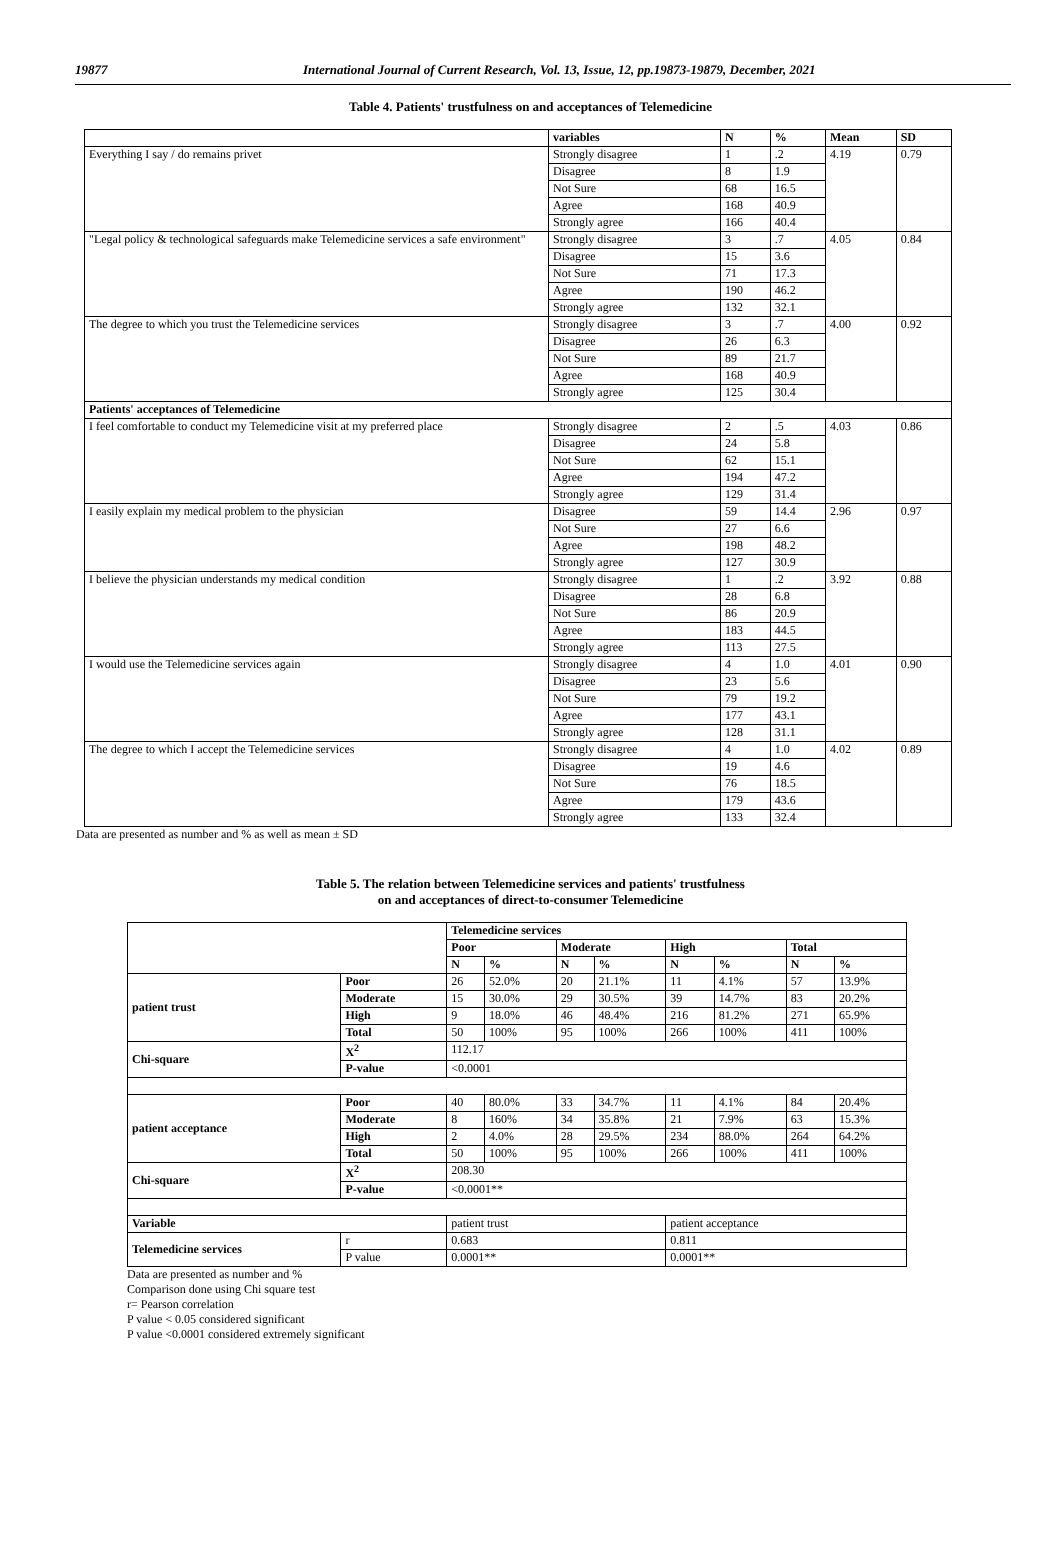19877 International Journal of Current Research, Vol. 13, Issue, 12, pp.19873-19879, December, 2021
Table 4. Patients' trustfulness on and acceptances of Telemedicine
| | variables | N | % | Mean | SD |
| --- | --- | --- | --- | --- | --- |
| Everything I say / do remains privet | Strongly disagree | 1 | .2 | 4.19 | 0.79 |
| | Disagree | 8 | 1.9 | | |
| | Not Sure | 68 | 16.5 | | |
| | Agree | 168 | 40.9 | | |
| | Strongly agree | 166 | 40.4 | | |
| "Legal policy & technological safeguards make Telemedicine services a safe environment" | Strongly disagree | 3 | .7 | 4.05 | 0.84 |
| | Disagree | 15 | 3.6 | | |
| | Not Sure | 71 | 17.3 | | |
| | Agree | 190 | 46.2 | | |
| | Strongly agree | 132 | 32.1 | | |
| The degree to which you trust the Telemedicine services | Strongly disagree | 3 | .7 | 4.00 | 0.92 |
| | Disagree | 26 | 6.3 | | |
| | Not Sure | 89 | 21.7 | | |
| | Agree | 168 | 40.9 | | |
| | Strongly agree | 125 | 30.4 | | |
| Patients' acceptances of Telemedicine | | | | | |
| I feel comfortable to conduct my Telemedicine visit at my preferred place | Strongly disagree | 2 | .5 | 4.03 | 0.86 |
| | Disagree | 24 | 5.8 | | |
| | Not Sure | 62 | 15.1 | | |
| | Agree | 194 | 47.2 | | |
| | Strongly agree | 129 | 31.4 | | |
| I easily explain my medical problem to the physician | Disagree | 59 | 14.4 | 2.96 | 0.97 |
| | Not Sure | 27 | 6.6 | | |
| | Agree | 198 | 48.2 | | |
| | Strongly agree | 127 | 30.9 | | |
| I believe the physician understands my medical condition | Strongly disagree | 1 | .2 | 3.92 | 0.88 |
| | Disagree | 28 | 6.8 | | |
| | Not Sure | 86 | 20.9 | | |
| | Agree | 183 | 44.5 | | |
| | Strongly agree | 113 | 27.5 | | |
| I would use the Telemedicine services again | Strongly disagree | 4 | 1.0 | 4.01 | 0.90 |
| | Disagree | 23 | 5.6 | | |
| | Not Sure | 79 | 19.2 | | |
| | Agree | 177 | 43.1 | | |
| | Strongly agree | 128 | 31.1 | | |
| The degree to which I accept the Telemedicine services | Strongly disagree | 4 | 1.0 | 4.02 | 0.89 |
| | Disagree | 19 | 4.6 | | |
| | Not Sure | 76 | 18.5 | | |
| | Agree | 179 | 43.6 | | |
| | Strongly agree | 133 | 32.4 | | |
Data are presented as number and % as well as mean ± SD
Table 5. The relation between Telemedicine services and patients' trustfulness
on and acceptances of direct-to-consumer Telemedicine
| | | Telemedicine services | | | | | | | |
| | | Poor | | Moderate | | High | | Total | |
| | | N | % | N | % | N | % | N | % |
| patient trust | Poor | 26 | 52.0% | 20 | 21.1% | 11 | 4.1% | 57 | 13.9% |
| | Moderate | 15 | 30.0% | 29 | 30.5% | 39 | 14.7% | 83 | 20.2% |
| | High | 9 | 18.0% | 46 | 48.4% | 216 | 81.2% | 271 | 65.9% |
| | Total | 50 | 100% | 95 | 100% | 266 | 100% | 411 | 100% |
| Chi-square | X<sup>2</sup> | 112.17 | | | | | | | |
| | P-value | <0.0001 | | | | | | | |
| patient acceptance | Poor | 40 | 80.0% | 33 | 34.7% | 11 | 4.1% | 84 | 20.4% |
| | Moderate | 8 | 160% | 34 | 35.8% | 21 | 7.9% | 63 | 15.3% |
| | High | 2 | 4.0% | 28 | 29.5% | 234 | 88.0% | 264 | 64.2% |
| | Total | 50 | 100% | 95 | 100% | 266 | 100% | 411 | 100% |
| Chi-square | X<sup>2</sup> | 208.30 | | | | | | | |
| | P-value | <0.0001** | | | | | | | |
| Variable | | patient trust | | | | patient acceptance | | | |
| Telemedicine services | r | 0.683 | | | | 0.811 | | | |
| | P value | 0.0001** | | | | 0.0001** | | | |
Data are presented as number and %
Comparison done using Chi square test
r= Pearson correlation
P value < 0.05 considered significant
P value <0.0001 considered extremely significant